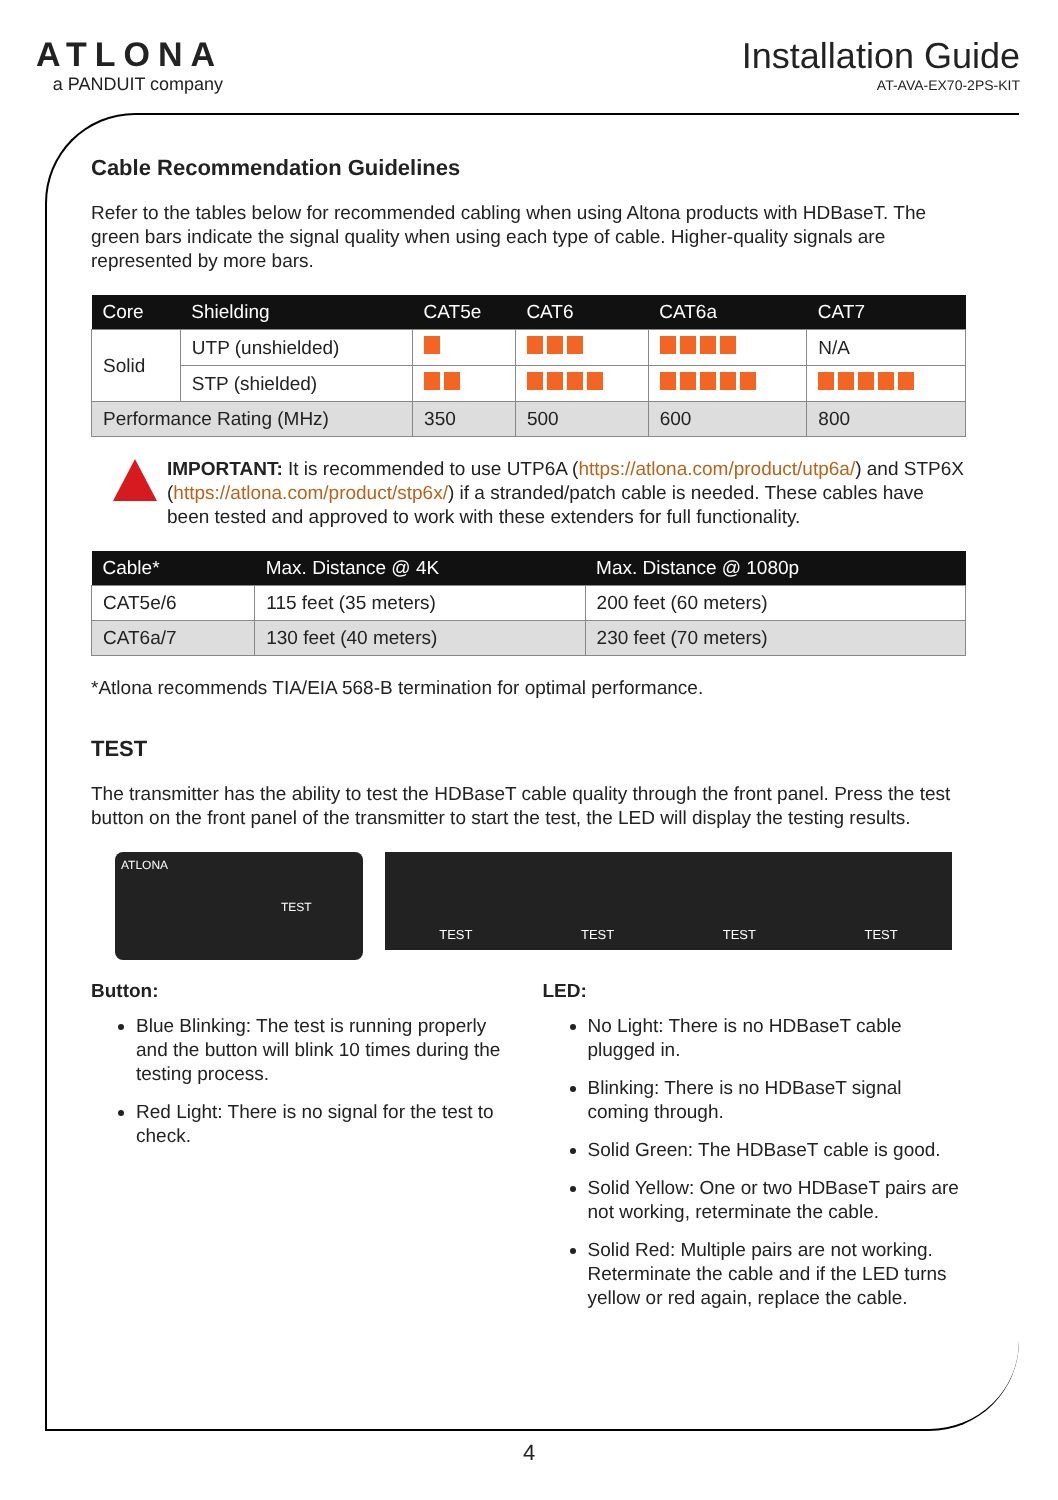ATLONA
a PANDUIT company
Installation Guide
AT-AVA-EX70-2PS-KIT
Cable Recommendation Guidelines
Refer to the tables below for recommended cabling when using Altona products with HDBaseT. The green bars indicate the signal quality when using each type of cable. Higher-quality signals are represented by more bars.
| Core | Shielding | CAT5e | CAT6 | CAT6a | CAT7 |
| --- | --- | --- | --- | --- | --- |
| Solid | UTP (unshielded) | | | | N/A |
| | STP (shielded) | | | | |
| Performance Rating (MHz) | | 350 | 500 | 600 | 800 |
IMPORTANT: It is recommended to use UTP6A (https://atlona.com/product/utp6a/) and STP6X (https://atlona.com/product/stp6x/) if a stranded/patch cable is needed. These cables have been tested and approved to work with these extenders for full functionality.
| Cable* | Max. Distance @ 4K | Max. Distance @ 1080p |
| --- | --- | --- |
| CAT5e/6 | 115 feet (35 meters) | 200 feet (60 meters) |
| CAT6a/7 | 130 feet (40 meters) | 230 feet (70 meters) |
*Atlona recommends TIA/EIA 568-B termination for optimal performance.
TEST
The transmitter has the ability to test the HDBaseT cable quality through the front panel. Press the test button on the front panel of the transmitter to start the test, the LED will display the testing results.
ATLONA
TEST
TEST TEST TEST TEST
Button:
Blue Blinking: The test is running properly and the button will blink 10 times during the testing process.
Red Light: There is no signal for the test to check.
LED:
No Light: There is no HDBaseT cable plugged in.
Blinking: There is no HDBaseT signal coming through.
Solid Green: The HDBaseT cable is good.
Solid Yellow: One or two HDBaseT pairs are not working, reterminate the cable.
Solid Red: Multiple pairs are not working. Reterminate the cable and if the LED turns yellow or red again, replace the cable.
4